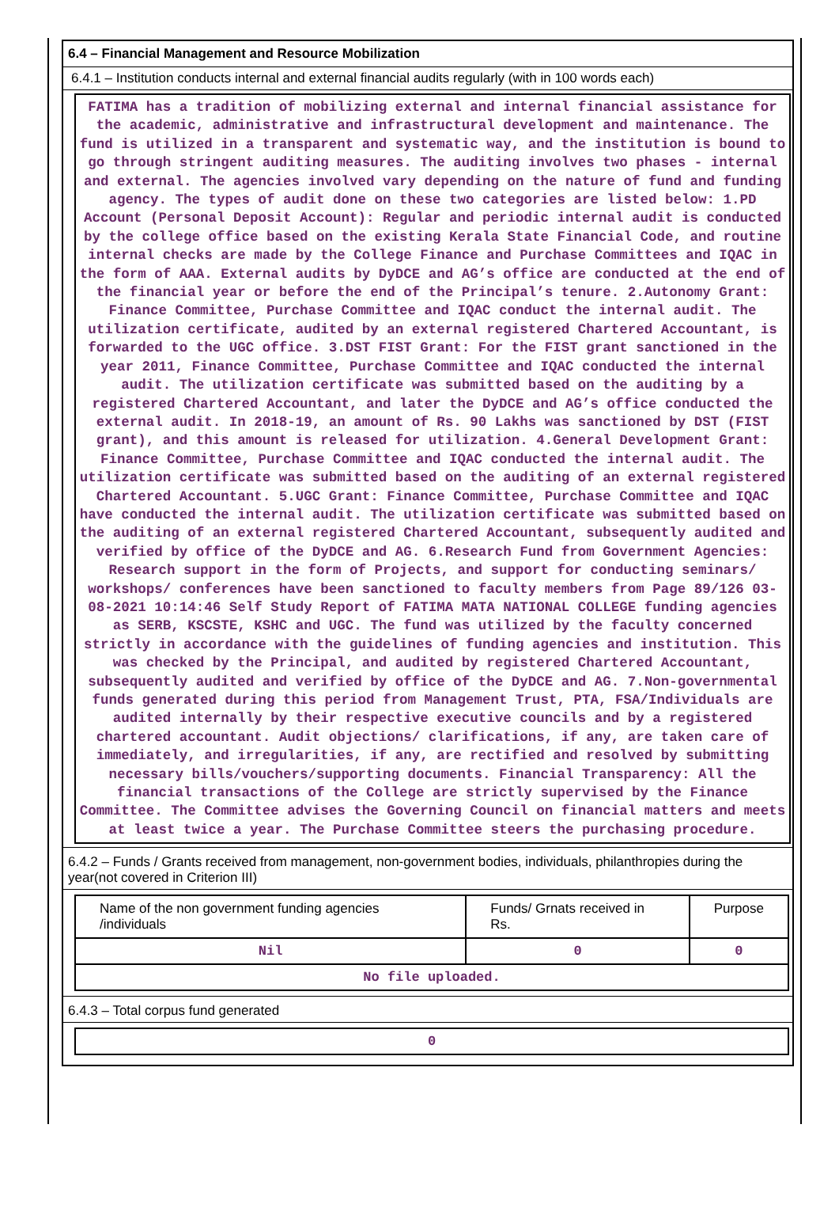6.4 – Financial Management and Resource Mobilization
6.4.1 – Institution conducts internal and external financial audits regularly (with in 100 words each)
FATIMA has a tradition of mobilizing external and internal financial assistance for the academic, administrative and infrastructural development and maintenance. The fund is utilized in a transparent and systematic way, and the institution is bound to go through stringent auditing measures. The auditing involves two phases - internal and external. The agencies involved vary depending on the nature of fund and funding agency. The types of audit done on these two categories are listed below: 1.PD Account (Personal Deposit Account): Regular and periodic internal audit is conducted by the college office based on the existing Kerala State Financial Code, and routine internal checks are made by the College Finance and Purchase Committees and IQAC in the form of AAA. External audits by DyDCE and AG’s office are conducted at the end of the financial year or before the end of the Principal’s tenure. 2.Autonomy Grant: Finance Committee, Purchase Committee and IQAC conduct the internal audit. The utilization certificate, audited by an external registered Chartered Accountant, is forwarded to the UGC office. 3.DST FIST Grant: For the FIST grant sanctioned in the year 2011, Finance Committee, Purchase Committee and IQAC conducted the internal audit. The utilization certificate was submitted based on the auditing by a registered Chartered Accountant, and later the DyDCE and AG’s office conducted the external audit. In 2018-19, an amount of Rs. 90 Lakhs was sanctioned by DST (FIST grant), and this amount is released for utilization. 4.General Development Grant: Finance Committee, Purchase Committee and IQAC conducted the internal audit. The utilization certificate was submitted based on the auditing of an external registered Chartered Accountant. 5.UGC Grant: Finance Committee, Purchase Committee and IQAC have conducted the internal audit. The utilization certificate was submitted based on the auditing of an external registered Chartered Accountant, subsequently audited and verified by office of the DyDCE and AG. 6.Research Fund from Government Agencies: Research support in the form of Projects, and support for conducting seminars/ workshops/ conferences have been sanctioned to faculty members from Page 89/126 03-08-2021 10:14:46 Self Study Report of FATIMA MATA NATIONAL COLLEGE funding agencies as SERB, KSCSTE, KSHC and UGC. The fund was utilized by the faculty concerned strictly in accordance with the guidelines of funding agencies and institution. This was checked by the Principal, and audited by registered Chartered Accountant, subsequently audited and verified by office of the DyDCE and AG. 7.Non-governmental funds generated during this period from Management Trust, PTA, FSA/Individuals are audited internally by their respective executive councils and by a registered chartered accountant. Audit objections/ clarifications, if any, are taken care of immediately, and irregularities, if any, are rectified and resolved by submitting necessary bills/vouchers/supporting documents. Financial Transparency: All the financial transactions of the College are strictly supervised by the Finance Committee. The Committee advises the Governing Council on financial matters and meets at least twice a year. The Purchase Committee steers the purchasing procedure.
6.4.2 – Funds / Grants received from management, non-government bodies, individuals, philanthropies during the year(not covered in Criterion III)
| Name of the non government funding agencies /individuals | Funds/ Grnats received in Rs. | Purpose |
| Nil | 0 | 0 |
| No file uploaded. | | |
6.4.3 – Total corpus fund generated
| 0 |